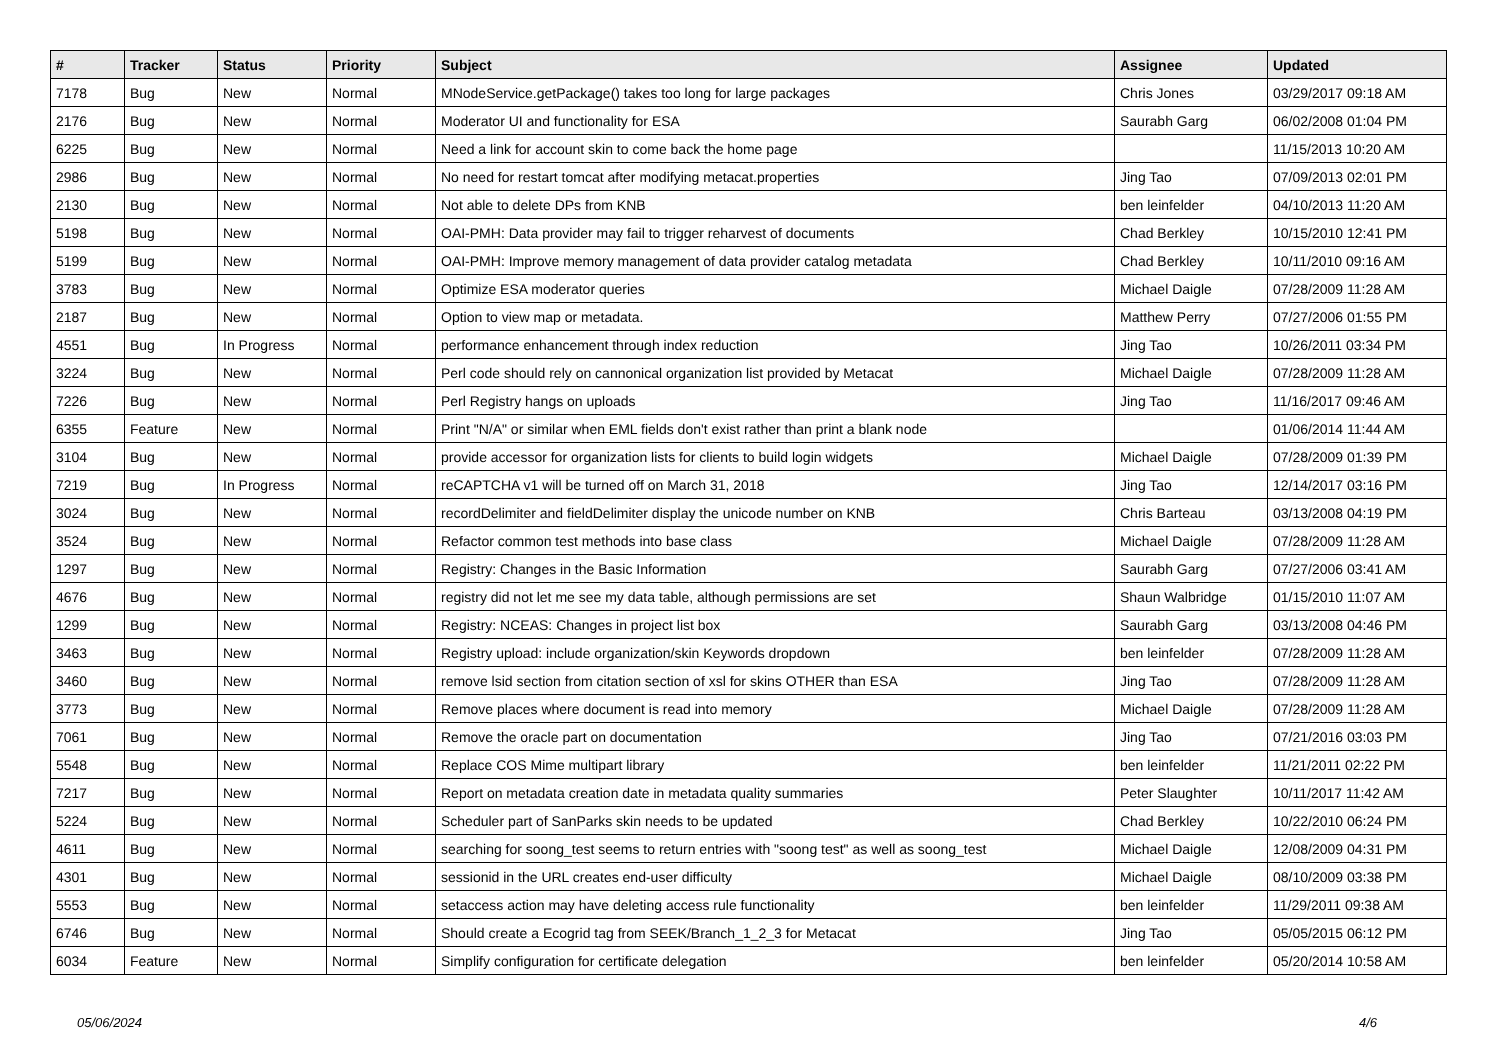| # | Tracker | Status | Priority | Subject | Assignee | Updated |
| --- | --- | --- | --- | --- | --- | --- |
| 7178 | Bug | New | Normal | MNodeService.getPackage() takes too long for large packages | Chris Jones | 03/29/2017 09:18 AM |
| 2176 | Bug | New | Normal | Moderator UI and functionality for ESA | Saurabh Garg | 06/02/2008 01:04 PM |
| 6225 | Bug | New | Normal | Need a link for account skin to come back the home page | | 11/15/2013 10:20 AM |
| 2986 | Bug | New | Normal | No need for restart tomcat after modifying metacat.properties | Jing Tao | 07/09/2013 02:01 PM |
| 2130 | Bug | New | Normal | Not able to delete DPs from KNB | ben leinfelder | 04/10/2013 11:20 AM |
| 5198 | Bug | New | Normal | OAI-PMH: Data provider may fail to trigger reharvest of documents | Chad Berkley | 10/15/2010 12:41 PM |
| 5199 | Bug | New | Normal | OAI-PMH: Improve memory management of data provider catalog metadata | Chad Berkley | 10/11/2010 09:16 AM |
| 3783 | Bug | New | Normal | Optimize ESA moderator queries | Michael Daigle | 07/28/2009 11:28 AM |
| 2187 | Bug | New | Normal | Option to view map or metadata. | Matthew Perry | 07/27/2006 01:55 PM |
| 4551 | Bug | In Progress | Normal | performance enhancement through index reduction | Jing Tao | 10/26/2011 03:34 PM |
| 3224 | Bug | New | Normal | Perl code should rely on cannonical organization list provided by Metacat | Michael Daigle | 07/28/2009 11:28 AM |
| 7226 | Bug | New | Normal | Perl Registry hangs on uploads | Jing Tao | 11/16/2017 09:46 AM |
| 6355 | Feature | New | Normal | Print "N/A" or similar when EML fields don't exist rather than print a blank node | | 01/06/2014 11:44 AM |
| 3104 | Bug | New | Normal | provide accessor for organization lists for clients to build login widgets | Michael Daigle | 07/28/2009 01:39 PM |
| 7219 | Bug | In Progress | Normal | reCAPTCHA v1 will be turned off on March 31, 2018 | Jing Tao | 12/14/2017 03:16 PM |
| 3024 | Bug | New | Normal | recordDelimiter and fieldDelimiter display the unicode number on KNB | Chris Barteau | 03/13/2008 04:19 PM |
| 3524 | Bug | New | Normal | Refactor common test methods into base class | Michael Daigle | 07/28/2009 11:28 AM |
| 1297 | Bug | New | Normal | Registry: Changes in the Basic Information | Saurabh Garg | 07/27/2006 03:41 AM |
| 4676 | Bug | New | Normal | registry did not let me see my data table, although permissions are set | Shaun Walbridge | 01/15/2010 11:07 AM |
| 1299 | Bug | New | Normal | Registry: NCEAS: Changes in project list box | Saurabh Garg | 03/13/2008 04:46 PM |
| 3463 | Bug | New | Normal | Registry upload: include organization/skin Keywords dropdown | ben leinfelder | 07/28/2009 11:28 AM |
| 3460 | Bug | New | Normal | remove lsid section from citation section of xsl for skins OTHER than ESA | Jing Tao | 07/28/2009 11:28 AM |
| 3773 | Bug | New | Normal | Remove places where document is read into memory | Michael Daigle | 07/28/2009 11:28 AM |
| 7061 | Bug | New | Normal | Remove the oracle part on documentation | Jing Tao | 07/21/2016 03:03 PM |
| 5548 | Bug | New | Normal | Replace COS Mime multipart library | ben leinfelder | 11/21/2011 02:22 PM |
| 7217 | Bug | New | Normal | Report on metadata creation date in metadata quality summaries | Peter Slaughter | 10/11/2017 11:42 AM |
| 5224 | Bug | New | Normal | Scheduler part of SanParks skin needs to be updated | Chad Berkley | 10/22/2010 06:24 PM |
| 4611 | Bug | New | Normal | searching for soong_test seems to return entries with "soong test" as well as soong_test | Michael Daigle | 12/08/2009 04:31 PM |
| 4301 | Bug | New | Normal | sessionid in the URL creates end-user difficulty | Michael Daigle | 08/10/2009 03:38 PM |
| 5553 | Bug | New | Normal | setaccess action may have deleting access rule functionality | ben leinfelder | 11/29/2011 09:38 AM |
| 6746 | Bug | New | Normal | Should create a Ecogrid tag from SEEK/Branch_1_2_3 for Metacat | Jing Tao | 05/05/2015 06:12 PM |
| 6034 | Feature | New | Normal | Simplify configuration for certificate delegation | ben leinfelder | 05/20/2014 10:58 AM |
05/06/2024 4/6